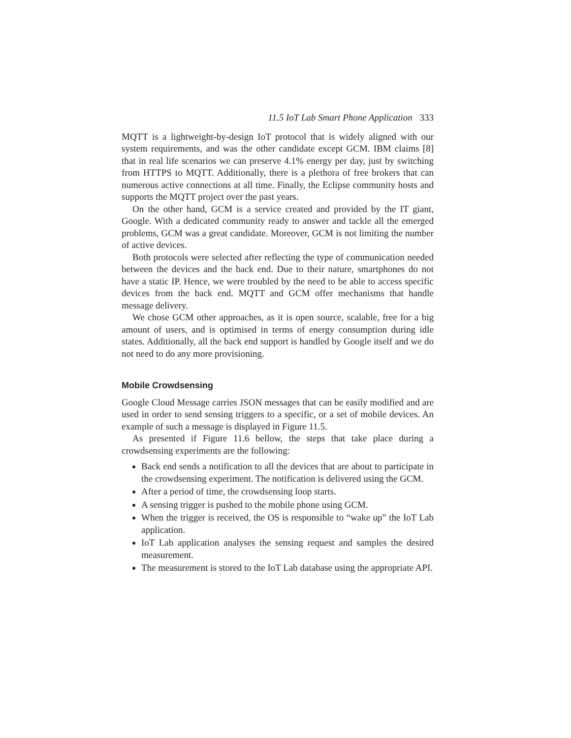11.5 IoT Lab Smart Phone Application 333
MQTT is a lightweight-by-design IoT protocol that is widely aligned with our system requirements, and was the other candidate except GCM. IBM claims [8] that in real life scenarios we can preserve 4.1% energy per day, just by switching from HTTPS to MQTT. Additionally, there is a plethora of free brokers that can numerous active connections at all time. Finally, the Eclipse community hosts and supports the MQTT project over the past years.
On the other hand, GCM is a service created and provided by the IT giant, Google. With a dedicated community ready to answer and tackle all the emerged problems, GCM was a great candidate. Moreover, GCM is not limiting the number of active devices.
Both protocols were selected after reflecting the type of communication needed between the devices and the back end. Due to their nature, smartphones do not have a static IP. Hence, we were troubled by the need to be able to access specific devices from the back end. MQTT and GCM offer mechanisms that handle message delivery.
We chose GCM other approaches, as it is open source, scalable, free for a big amount of users, and is optimised in terms of energy consumption during idle states. Additionally, all the back end support is handled by Google itself and we do not need to do any more provisioning.
Mobile Crowdsensing
Google Cloud Message carries JSON messages that can be easily modified and are used in order to send sensing triggers to a specific, or a set of mobile devices. An example of such a message is displayed in Figure 11.5.
As presented if Figure 11.6 bellow, the steps that take place during a crowdsensing experiments are the following:
Back end sends a notification to all the devices that are about to participate in the crowdsensing experiment. The notification is delivered using the GCM.
After a period of time, the crowdsensing loop starts.
A sensing trigger is pushed to the mobile phone using GCM.
When the trigger is received, the OS is responsible to “wake up” the IoT Lab application.
IoT Lab application analyses the sensing request and samples the desired measurement.
The measurement is stored to the IoT Lab database using the appropriate API.